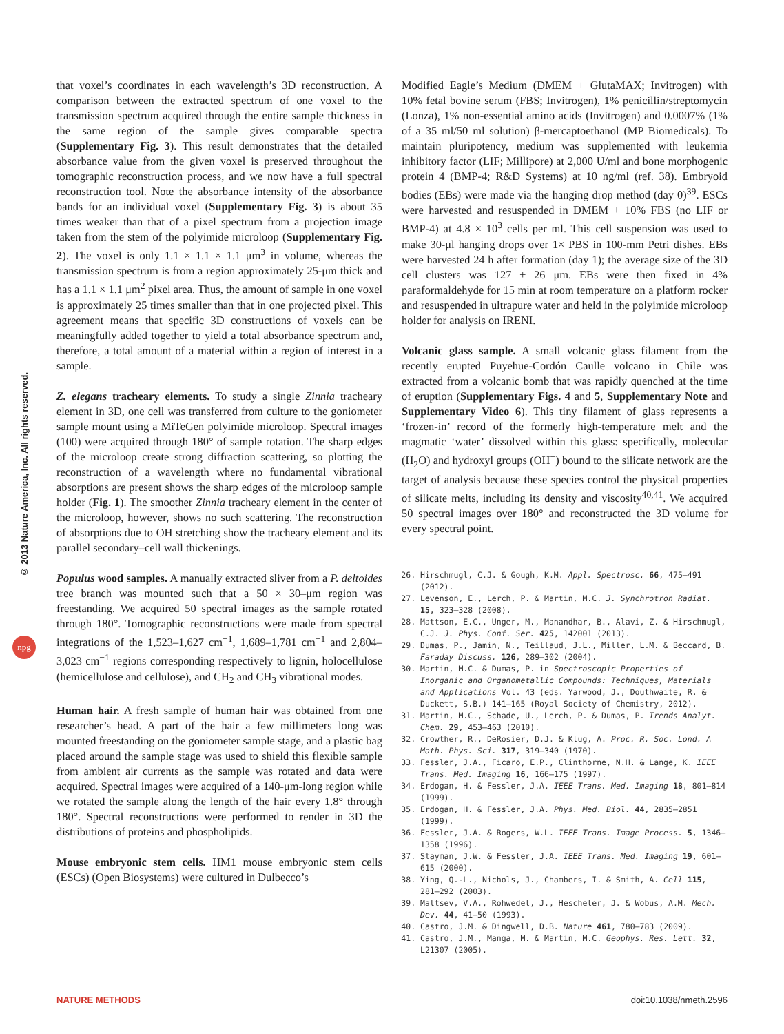© 2013 Nature America, Inc. All rights reserved.
npg
that voxel’s coordinates in each wavelength’s 3D reconstruction. A comparison between the extracted spectrum of one voxel to the transmission spectrum acquired through the entire sample thickness in the same region of the sample gives comparable spectra (Supplementary Fig. 3). This result demonstrates that the detailed absorbance value from the given voxel is preserved throughout the tomographic reconstruction process, and we now have a full spectral reconstruction tool. Note the absorbance intensity of the absorbance bands for an individual voxel (Supplementary Fig. 3) is about 35 times weaker than that of a pixel spectrum from a projection image taken from the stem of the polyimide microloop (Supplementary Fig. 2). The voxel is only 1.1 × 1.1 × 1.1 μm<sup>3</sup> in volume, whereas the transmission spectrum is from a region approximately 25-μm thick and has a 1.1 × 1.1 μm<sup>2</sup> pixel area. Thus, the amount of sample in one voxel is approximately 25 times smaller than that in one projected pixel. This agreement means that specific 3D constructions of voxels can be meaningfully added together to yield a total absorbance spectrum and, therefore, a total amount of a material within a region of interest in a sample.
Z. elegans tracheary elements. To study a single Zinnia tracheary element in 3D, one cell was transferred from culture to the goniometer sample mount using a MiTeGen polyimide microloop. Spectral images (100) were acquired through 180° of sample rotation. The sharp edges of the microloop create strong diffraction scattering, so plotting the reconstruction of a wavelength where no fundamental vibrational absorptions are present shows the sharp edges of the microloop sample holder (Fig. 1). The smoother Zinnia tracheary element in the center of the microloop, however, shows no such scattering. The reconstruction of absorptions due to OH stretching show the tracheary element and its parallel secondary–cell wall thickenings.
Populus wood samples. A manually extracted sliver from a P. deltoides tree branch was mounted such that a 50 × 30–μm region was freestanding. We acquired 50 spectral images as the sample rotated through 180°. Tomographic reconstructions were made from spectral integrations of the 1,523–1,627 cm<sup>−1</sup>, 1,689–1,781 cm<sup>−1</sup> and 2,804–3,023 cm<sup>−1</sup> regions corresponding respectively to lignin, holocellulose (hemicellulose and cellulose), and CH<sub>2</sub> and CH<sub>3</sub> vibrational modes.
Human hair. A fresh sample of human hair was obtained from one researcher’s head. A part of the hair a few millimeters long was mounted freestanding on the goniometer sample stage, and a plastic bag placed around the sample stage was used to shield this flexible sample from ambient air currents as the sample was rotated and data were acquired. Spectral images were acquired of a 140-μm-long region while we rotated the sample along the length of the hair every 1.8° through 180°. Spectral reconstructions were performed to render in 3D the distributions of proteins and phospholipids.
Mouse embryonic stem cells. HM1 mouse embryonic stem cells (ESCs) (Open Biosystems) were cultured in Dulbecco’s
Modified Eagle’s Medium (DMEM + GlutaMAX; Invitrogen) with 10% fetal bovine serum (FBS; Invitrogen), 1% penicillin/streptomycin (Lonza), 1% non-essential amino acids (Invitrogen) and 0.0007% (1% of a 35 ml/50 ml solution) β-mercaptoethanol (MP Biomedicals). To maintain pluripotency, medium was supplemented with leukemia inhibitory factor (LIF; Millipore) at 2,000 U/ml and bone morphogenic protein 4 (BMP-4; R&D Systems) at 10 ng/ml (ref. 38). Embryoid bodies (EBs) were made via the hanging drop method (day 0)<sup>39</sup>. ESCs were harvested and resuspended in DMEM + 10% FBS (no LIF or BMP-4) at 4.8 × 10<sup>3</sup> cells per ml. This cell suspension was used to make 30-μl hanging drops over 1× PBS in 100-mm Petri dishes. EBs were harvested 24 h after formation (day 1); the average size of the 3D cell clusters was 127 ± 26 μm. EBs were then fixed in 4% paraformaldehyde for 15 min at room temperature on a platform rocker and resuspended in ultrapure water and held in the polyimide microloop holder for analysis on IRENI.
Volcanic glass sample. A small volcanic glass filament from the recently erupted Puyehue-Cordón Caulle volcano in Chile was extracted from a volcanic bomb that was rapidly quenched at the time of eruption (Supplementary Figs. 4 and 5, Supplementary Note and Supplementary Video 6). This tiny filament of glass represents a ‘frozen-in’ record of the formerly high-temperature melt and the magmatic ‘water’ dissolved within this glass: specifically, molecular (H<sub>2</sub>O) and hydroxyl groups (OH<sup>−</sup>) bound to the silicate network are the target of analysis because these species control the physical properties of silicate melts, including its density and viscosity<sup>40,41</sup>. We acquired 50 spectral images over 180° and reconstructed the 3D volume for every spectral point.
26. Hirschmugl, C.J. & Gough, K.M. Appl. Spectrosc. 66, 475–491 (2012).
27. Levenson, E., Lerch, P. & Martin, M.C. J. Synchrotron Radiat. 15, 323–328 (2008).
28. Mattson, E.C., Unger, M., Manandhar, B., Alavi, Z. & Hirschmugl, C.J. J. Phys. Conf. Ser. 425, 142001 (2013).
29. Dumas, P., Jamin, N., Teillaud, J.L., Miller, L.M. & Beccard, B. Faraday Discuss. 126, 289–302 (2004).
30. Martin, M.C. & Dumas, P. in Spectroscopic Properties of Inorganic and Organometallic Compounds: Techniques, Materials and Applications Vol. 43 (eds. Yarwood, J., Douthwaite, R. & Duckett, S.B.) 141–165 (Royal Society of Chemistry, 2012).
31. Martin, M.C., Schade, U., Lerch, P. & Dumas, P. Trends Analyt. Chem. 29, 453–463 (2010).
32. Crowther, R., DeRosier, D.J. & Klug, A. Proc. R. Soc. Lond. A Math. Phys. Sci. 317, 319–340 (1970).
33. Fessler, J.A., Ficaro, E.P., Clinthorne, N.H. & Lange, K. IEEE Trans. Med. Imaging 16, 166–175 (1997).
34. Erdogan, H. & Fessler, J.A. IEEE Trans. Med. Imaging 18, 801–814 (1999).
35. Erdogan, H. & Fessler, J.A. Phys. Med. Biol. 44, 2835–2851 (1999).
36. Fessler, J.A. & Rogers, W.L. IEEE Trans. Image Process. 5, 1346–1358 (1996).
37. Stayman, J.W. & Fessler, J.A. IEEE Trans. Med. Imaging 19, 601–615 (2000).
38. Ying, Q.-L., Nichols, J., Chambers, I. & Smith, A. Cell 115, 281–292 (2003).
39. Maltsev, V.A., Rohwedel, J., Hescheler, J. & Wobus, A.M. Mech. Dev. 44, 41–50 (1993).
40. Castro, J.M. & Dingwell, D.B. Nature 461, 780–783 (2009).
41. Castro, J.M., Manga, M. & Martin, M.C. Geophys. Res. Lett. 32, L21307 (2005).
NATURE METHODS doi:10.1038/nmeth.2596